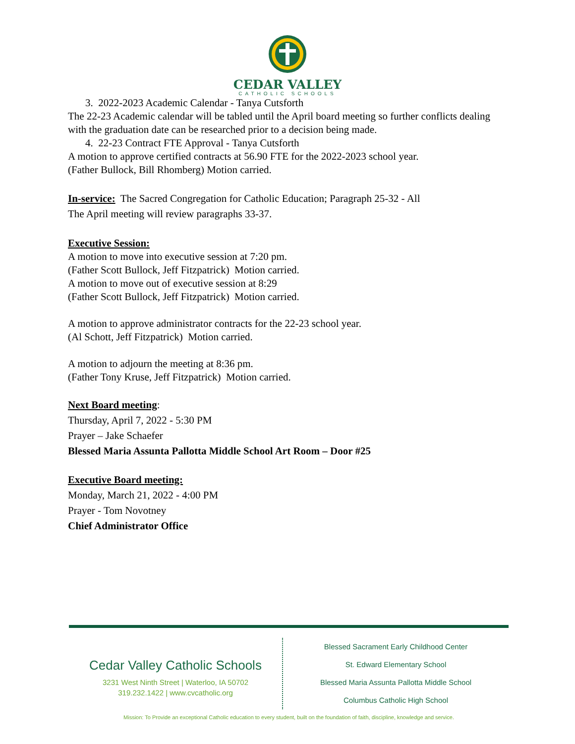CEDAR VALLEY
CATHOLIC SCHOOLS
3. 2022-2023 Academic Calendar - Tanya Cutsforth
The 22-23 Academic calendar will be tabled until the April board meeting so further conflicts dealing with the graduation date can be researched prior to a decision being made.
4. 22-23 Contract FTE Approval - Tanya Cutsforth
A motion to approve certified contracts at 56.90 FTE for the 2022-2023 school year.
(Father Bullock, Bill Rhomberg) Motion carried.
In-service: The Sacred Congregation for Catholic Education; Paragraph 25-32 - All
The April meeting will review paragraphs 33-37.
Executive Session:
A motion to move into executive session at 7:20 pm.
(Father Scott Bullock, Jeff Fitzpatrick) Motion carried.
A motion to move out of executive session at 8:29
(Father Scott Bullock, Jeff Fitzpatrick) Motion carried.
A motion to approve administrator contracts for the 22-23 school year.
(Al Schott, Jeff Fitzpatrick) Motion carried.
A motion to adjourn the meeting at 8:36 pm.
(Father Tony Kruse, Jeff Fitzpatrick) Motion carried.
Next Board meeting:
Thursday, April 7, 2022 - 5:30 PM
Prayer – Jake Schaefer
Blessed Maria Assunta Pallotta Middle School Art Room – Door #25
Executive Board meeting:
Monday, March 21, 2022 - 4:00 PM
Prayer - Tom Novotney
Chief Administrator Office
Cedar Valley Catholic Schools
3231 West Ninth Street | Waterloo, IA 50702
319.232.1422 | www.cvcatholic.org
Blessed Sacrament Early Childhood Center
St. Edward Elementary School
Blessed Maria Assunta Pallotta Middle School
Columbus Catholic High School
Mission: To Provide an exceptional Catholic education to every student, built on the foundation of faith, discipline, knowledge and service.